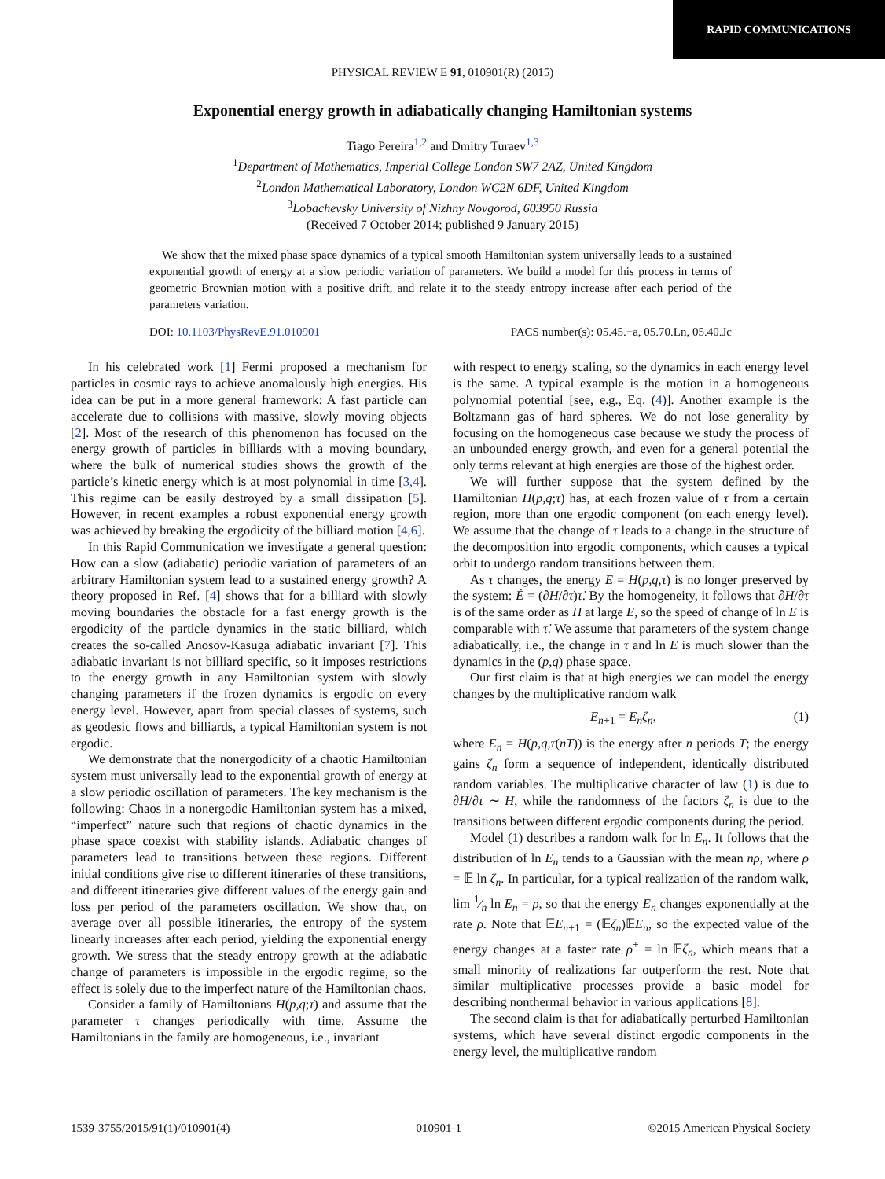RAPID COMMUNICATIONS
PHYSICAL REVIEW E 91, 010901(R) (2015)
Exponential energy growth in adiabatically changing Hamiltonian systems
Tiago Pereira<sup>1,2</sup> and Dmitry Turaev<sup>1,3</sup>
<sup>1</sup> Department of Mathematics, Imperial College London SW7 2AZ, United Kingdom
<sup>2</sup> London Mathematical Laboratory, London WC2N 6DF, United Kingdom
<sup>3</sup> Lobachevsky University of Nizhny Novgorod, 603950 Russia
(Received 7 October 2014; published 9 January 2015)
We show that the mixed phase space dynamics of a typical smooth Hamiltonian system universally leads to a sustained exponential growth of energy at a slow periodic variation of parameters. We build a model for this process in terms of geometric Brownian motion with a positive drift, and relate it to the steady entropy increase after each period of the parameters variation.
DOI: 10.1103/PhysRevE.91.010901 PACS number(s): 05.45.−a, 05.70.Ln, 05.40.Jc
In his celebrated work [1] Fermi proposed a mechanism for particles in cosmic rays to achieve anomalously high energies. His idea can be put in a more general framework: A fast particle can accelerate due to collisions with massive, slowly moving objects [2]. Most of the research of this phenomenon has focused on the energy growth of particles in billiards with a moving boundary, where the bulk of numerical studies shows the growth of the particle’s kinetic energy which is at most polynomial in time [3,4]. This regime can be easily destroyed by a small dissipation [5]. However, in recent examples a robust exponential energy growth was achieved by breaking the ergodicity of the billiard motion [4,6].
In this Rapid Communication we investigate a general question: How can a slow (adiabatic) periodic variation of parameters of an arbitrary Hamiltonian system lead to a sustained energy growth? A theory proposed in Ref. [4] shows that for a billiard with slowly moving boundaries the obstacle for a fast energy growth is the ergodicity of the particle dynamics in the static billiard, which creates the so-called Anosov-Kasuga adiabatic invariant [7]. This adiabatic invariant is not billiard specific, so it imposes restrictions to the energy growth in any Hamiltonian system with slowly changing parameters if the frozen dynamics is ergodic on every energy level. However, apart from special classes of systems, such as geodesic flows and billiards, a typical Hamiltonian system is not ergodic.
We demonstrate that the nonergodicity of a chaotic Hamiltonian system must universally lead to the exponential growth of energy at a slow periodic oscillation of parameters. The key mechanism is the following: Chaos in a nonergodic Hamiltonian system has a mixed, “imperfect” nature such that regions of chaotic dynamics in the phase space coexist with stability islands. Adiabatic changes of parameters lead to transitions between these regions. Different initial conditions give rise to different itineraries of these transitions, and different itineraries give different values of the energy gain and loss per period of the parameters oscillation. We show that, on average over all possible itineraries, the entropy of the system linearly increases after each period, yielding the exponential energy growth. We stress that the steady entropy growth at the adiabatic change of parameters is impossible in the ergodic regime, so the effect is solely due to the imperfect nature of the Hamiltonian chaos.
Consider a family of Hamiltonians H(p,q;τ) and assume that the parameter τ changes periodically with time. Assume the Hamiltonians in the family are homogeneous, i.e., invariant
with respect to energy scaling, so the dynamics in each energy level is the same. A typical example is the motion in a homogeneous polynomial potential [see, e.g., Eq. (4)]. Another example is the Boltzmann gas of hard spheres. We do not lose generality by focusing on the homogeneous case because we study the process of an unbounded energy growth, and even for a general potential the only terms relevant at high energies are those of the highest order.
We will further suppose that the system defined by the Hamiltonian H(p,q;τ) has, at each frozen value of τ from a certain region, more than one ergodic component (on each energy level). We assume that the change of τ leads to a change in the structure of the decomposition into ergodic components, which causes a typical orbit to undergo random transitions between them.
As τ changes, the energy E = H(p,q,τ) is no longer preserved by the system: Ė = (∂H/∂τ)τ̇. By the homogeneity, it follows that ∂H/∂τ is of the same order as H at large E, so the speed of change of ln E is comparable with τ̇. We assume that parameters of the system change adiabatically, i.e., the change in τ and ln E is much slower than the dynamics in the (p,q) phase space.
Our first claim is that at high energies we can model the energy changes by the multiplicative random walk
E<sub>n+1</sub> = E<sub>n</sub>ζ<sub>n</sub>, (1)
where E<sub>n</sub> = H(p,q,τ(nT)) is the energy after n periods T; the energy gains ζ<sub>n</sub> form a sequence of independent, identically distributed random variables. The multiplicative character of law (1) is due to ∂H/∂τ ∼ H, while the randomness of the factors ζ<sub>n</sub> is due to the transitions between different ergodic components during the period.
Model (1) describes a random walk for ln E<sub>n</sub>. It follows that the distribution of ln E<sub>n</sub> tends to a Gaussian with the mean nρ, where ρ = 𝔼 ln ζ<sub>n</sub>. In particular, for a typical realization of the random walk, lim 1⁄n ln E<sub>n</sub> = ρ, so that the energy E<sub>n</sub> changes exponentially at the rate ρ. Note that 𝔼E<sub>n+1</sub> = (𝔼ζ<sub>n</sub>)𝔼E<sub>n</sub>, so the expected value of the energy changes at a faster rate ρ<sup>+</sup> = ln 𝔼ζ<sub>n</sub>, which means that a small minority of realizations far outperform the rest. Note that similar multiplicative processes provide a basic model for describing nonthermal behavior in various applications [8].
The second claim is that for adiabatically perturbed Hamiltonian systems, which have several distinct ergodic components in the energy level, the multiplicative random
1539-3755/2015/91(1)/010901(4) 010901-1 ©2015 American Physical Society